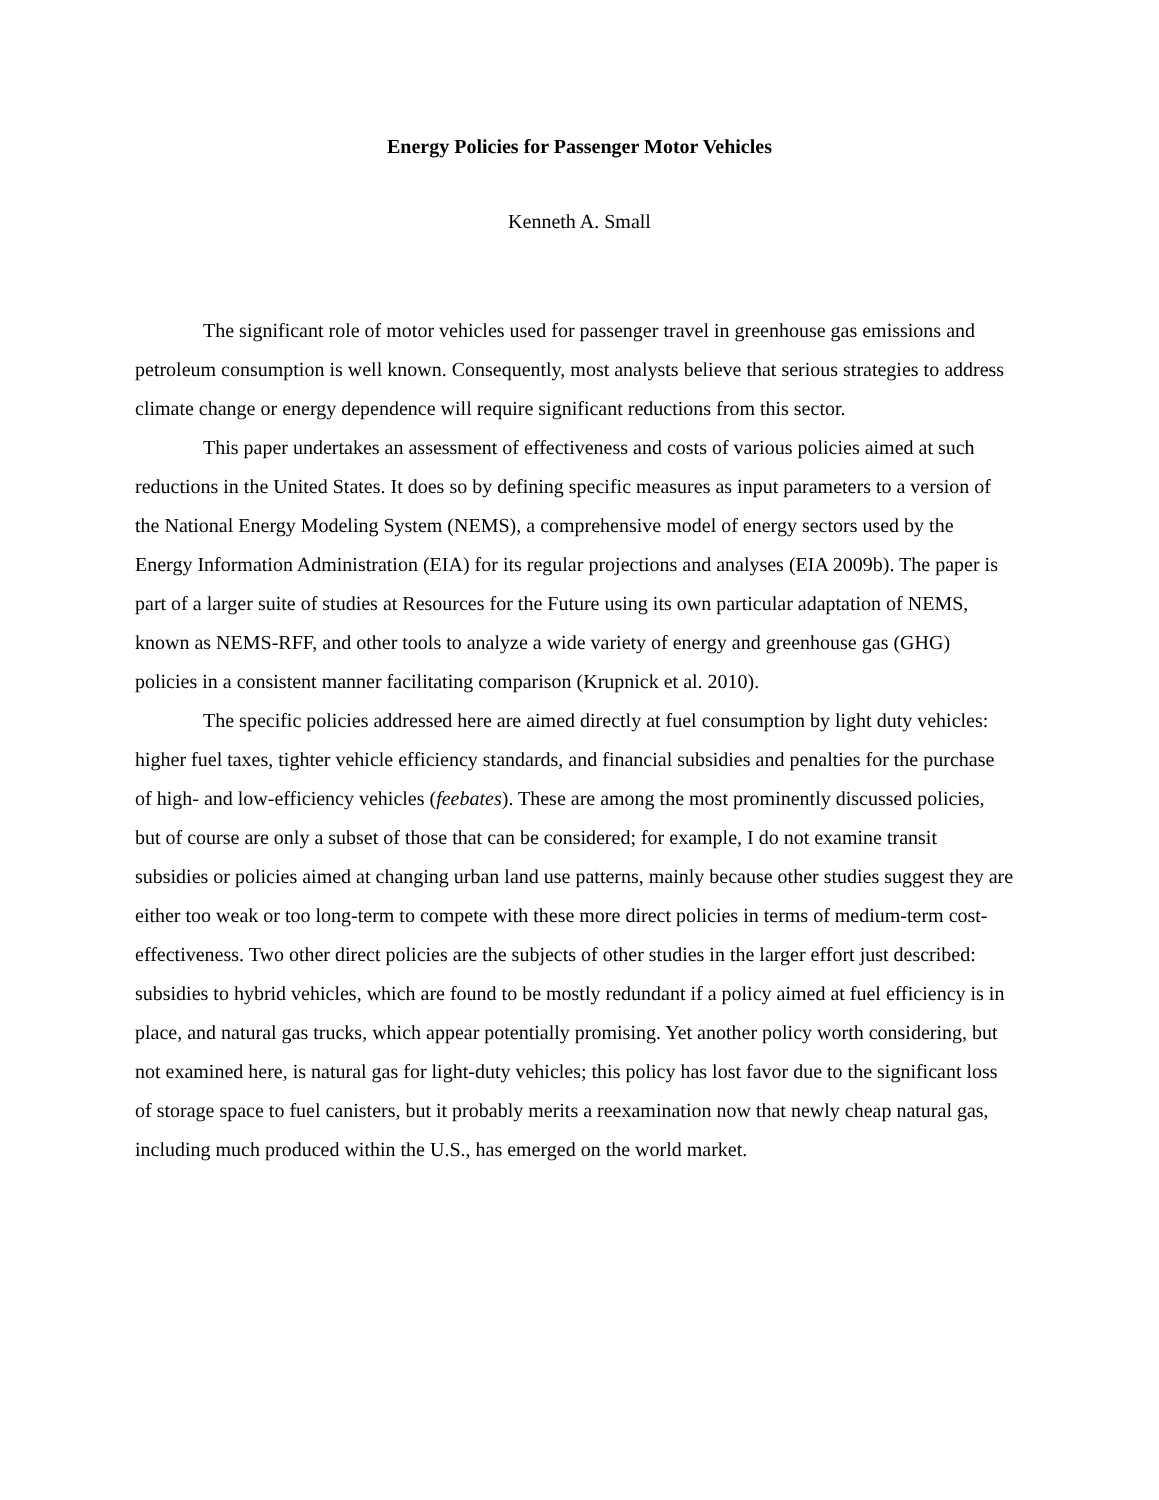Energy Policies for Passenger Motor Vehicles
Kenneth A. Small
The significant role of motor vehicles used for passenger travel in greenhouse gas emissions and petroleum consumption is well known. Consequently, most analysts believe that serious strategies to address climate change or energy dependence will require significant reductions from this sector.
This paper undertakes an assessment of effectiveness and costs of various policies aimed at such reductions in the United States. It does so by defining specific measures as input parameters to a version of the National Energy Modeling System (NEMS), a comprehensive model of energy sectors used by the Energy Information Administration (EIA) for its regular projections and analyses (EIA 2009b). The paper is part of a larger suite of studies at Resources for the Future using its own particular adaptation of NEMS, known as NEMS-RFF, and other tools to analyze a wide variety of energy and greenhouse gas (GHG) policies in a consistent manner facilitating comparison (Krupnick et al. 2010).
The specific policies addressed here are aimed directly at fuel consumption by light duty vehicles: higher fuel taxes, tighter vehicle efficiency standards, and financial subsidies and penalties for the purchase of high- and low-efficiency vehicles (feebates). These are among the most prominently discussed policies, but of course are only a subset of those that can be considered; for example, I do not examine transit subsidies or policies aimed at changing urban land use patterns, mainly because other studies suggest they are either too weak or too long-term to compete with these more direct policies in terms of medium-term cost-effectiveness. Two other direct policies are the subjects of other studies in the larger effort just described: subsidies to hybrid vehicles, which are found to be mostly redundant if a policy aimed at fuel efficiency is in place, and natural gas trucks, which appear potentially promising. Yet another policy worth considering, but not examined here, is natural gas for light-duty vehicles; this policy has lost favor due to the significant loss of storage space to fuel canisters, but it probably merits a reexamination now that newly cheap natural gas, including much produced within the U.S., has emerged on the world market.